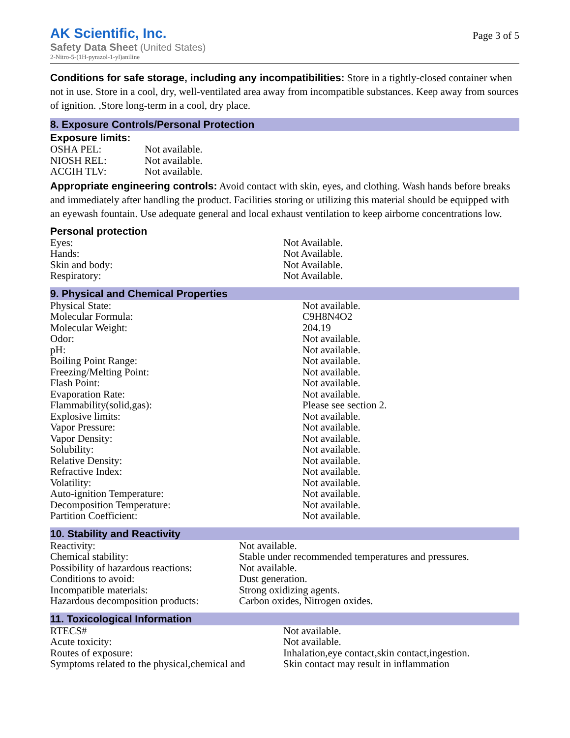AK Scientific, Inc.
Safety Data Sheet (United States)
2-Nitro-5-(1H-pyrazol-1-yl)aniline
Page 3 of 5
Conditions for safe storage, including any incompatibilities: Store in a tightly-closed container when not in use. Store in a cool, dry, well-ventilated area away from incompatible substances. Keep away from sources of ignition. ,Store long-term in a cool, dry place.
8. Exposure Controls/Personal Protection
Exposure limits:
| OSHA PEL: | Not available. |
| NIOSH REL: | Not available. |
| ACGIH TLV: | Not available. |
Appropriate engineering controls: Avoid contact with skin, eyes, and clothing. Wash hands before breaks and immediately after handling the product. Facilities storing or utilizing this material should be equipped with an eyewash fountain. Use adequate general and local exhaust ventilation to keep airborne concentrations low.
Personal protection
| Eyes: | Not Available. |
| Hands: | Not Available. |
| Skin and body: | Not Available. |
| Respiratory: | Not Available. |
9. Physical and Chemical Properties
| Physical State: | Not available. |
| Molecular Formula: | C9H8N4O2 |
| Molecular Weight: | 204.19 |
| Odor: | Not available. |
| pH: | Not available. |
| Boiling Point Range: | Not available. |
| Freezing/Melting Point: | Not available. |
| Flash Point: | Not available. |
| Evaporation Rate: | Not available. |
| Flammability(solid,gas): | Please see section 2. |
| Explosive limits: | Not available. |
| Vapor Pressure: | Not available. |
| Vapor Density: | Not available. |
| Solubility: | Not available. |
| Relative Density: | Not available. |
| Refractive Index: | Not available. |
| Volatility: | Not available. |
| Auto-ignition Temperature: | Not available. |
| Decomposition Temperature: | Not available. |
| Partition Coefficient: | Not available. |
10. Stability and Reactivity
| Reactivity: | Not available. |
| Chemical stability: | Stable under recommended temperatures and pressures. |
| Possibility of hazardous reactions: | Not available. |
| Conditions to avoid: | Dust generation. |
| Incompatible materials: | Strong oxidizing agents. |
| Hazardous decomposition products: | Carbon oxides, Nitrogen oxides. |
11. Toxicological Information
| RTECS# | Not available. |
| Acute toxicity: | Not available. |
| Routes of exposure: | Inhalation,eye contact,skin contact,ingestion. |
| Symptoms related to the physical,chemical and | Skin contact may result in inflammation |